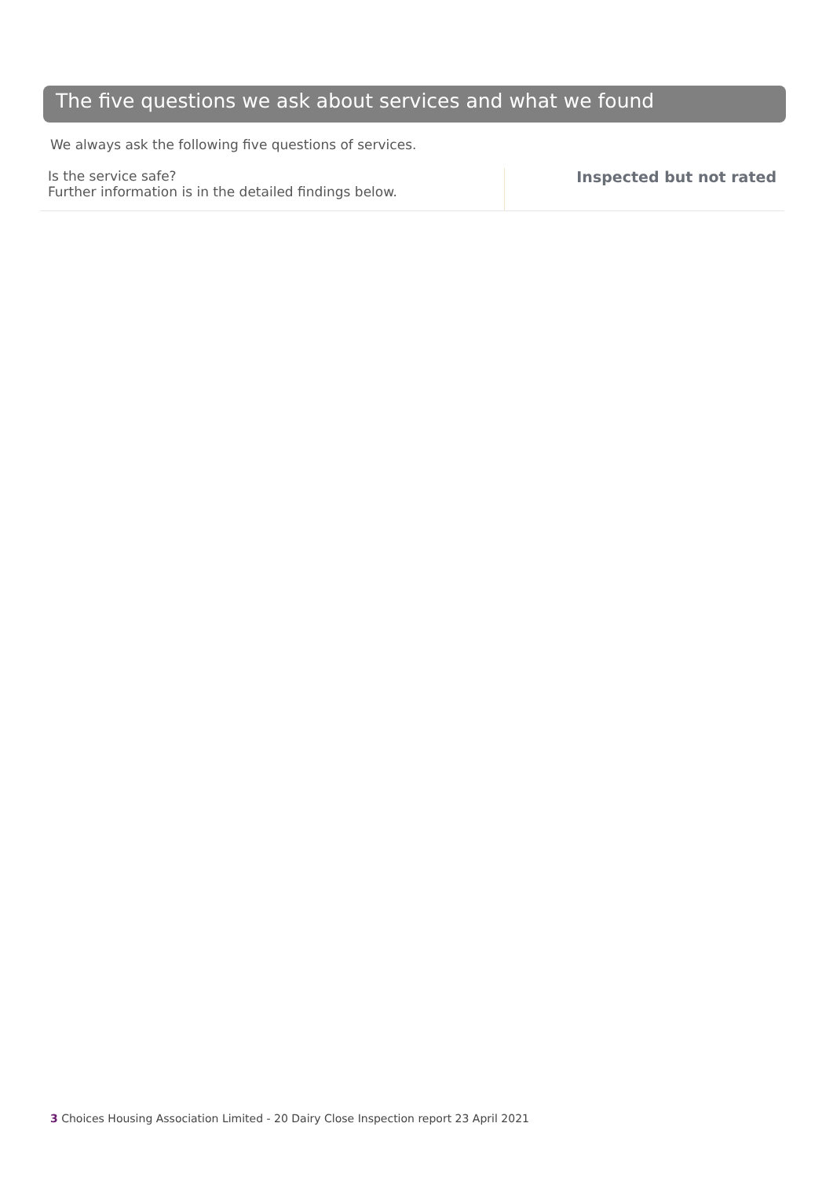The five questions we ask about services and what we found
We always ask the following five questions of services.
Is the service safe?
Further information is in the detailed findings below.
Inspected but not rated
3 Choices Housing Association Limited - 20 Dairy Close Inspection report 23 April 2021